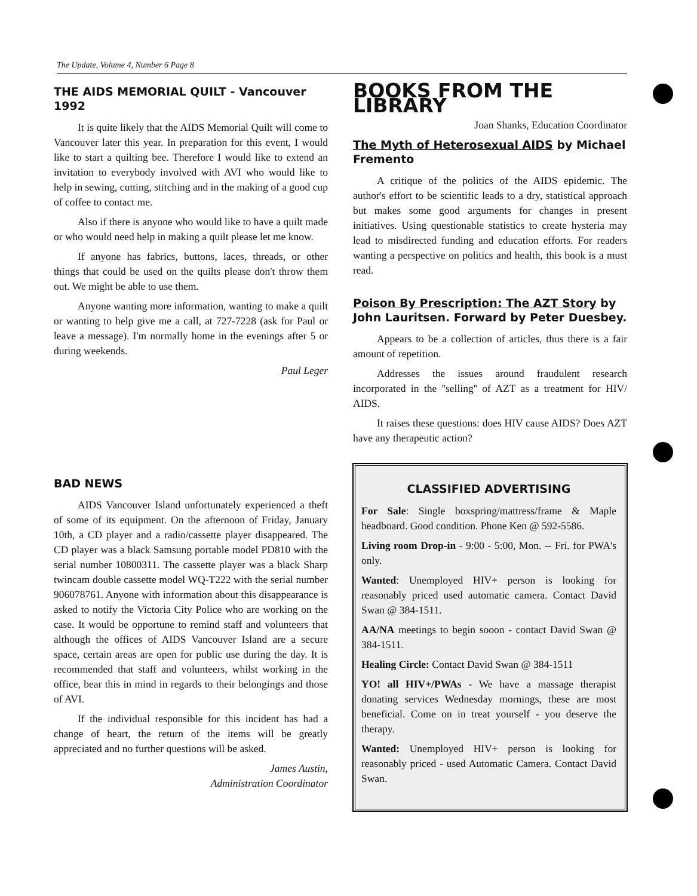The Update, Volume 4, Number 6 Page 8
THE AIDS MEMORIAL QUILT - Vancouver 1992
It is quite likely that the AIDS Memorial Quilt will come to Vancouver later this year. In preparation for this event, I would like to start a quilting bee. Therefore I would like to extend an invitation to everybody involved with AVI who would like to help in sewing, cutting, stitching and in the making of a good cup of coffee to contact me.
Also if there is anyone who would like to have a quilt made or who would need help in making a quilt please let me know.
If anyone has fabrics, buttons, laces, threads, or other things that could be used on the quilts please don't throw them out. We might be able to use them.
Anyone wanting more information, wanting to make a quilt or wanting to help give me a call, at 727-7228 (ask for Paul or leave a message). I'm normally home in the evenings after 5 or during weekends.
Paul Leger
BAD NEWS
AIDS Vancouver Island unfortunately experienced a theft of some of its equipment. On the afternoon of Friday, January 10th, a CD player and a radio/cassette player disappeared. The CD player was a black Samsung portable model PD810 with the serial number 10800311. The cassette player was a black Sharp twincam double cassette model WQ-T222 with the serial number 906078761. Anyone with information about this disappearance is asked to notify the Victoria City Police who are working on the case. It would be opportune to remind staff and volunteers that although the offices of AIDS Vancouver Island are a secure space, certain areas are open for public use during the day. It is recommended that staff and volunteers, whilst working in the office, bear this in mind in regards to their belongings and those of AVI.
If the individual responsible for this incident has had a change of heart, the return of the items will be greatly appreciated and no further questions will be asked.
James Austin,
Administration Coordinator
BOOKS FROM THE LIBRARY
Joan Shanks, Education Coordinator
The Myth of Heterosexual AIDS by Michael Fremento
A critique of the politics of the AIDS epidemic. The author's effort to be scientific leads to a dry, statistical approach but makes some good arguments for changes in present initiatives. Using questionable statistics to create hysteria may lead to misdirected funding and education efforts. For readers wanting a perspective on politics and health, this book is a must read.
Poison By Prescription: The AZT Story by John Lauritsen. Forward by Peter Duesbey.
Appears to be a collection of articles, thus there is a fair amount of repetition.
Addresses the issues around fraudulent research incorporated in the ''selling'' of AZT as a treatment for HIV/ AIDS.
It raises these questions: does HIV cause AIDS? Does AZT have any therapeutic action?
CLASSIFIED ADVERTISING
For Sale: Single boxspring/mattress/frame & Maple headboard. Good condition. Phone Ken @ 592-5586.
Living room Drop-in - 9:00 - 5:00, Mon. -- Fri. for PWA's only.
Wanted: Unemployed HIV+ person is looking for reasonably priced used automatic camera. Contact David Swan @ 384-1511.
AA/NA meetings to begin sooon - contact David Swan @ 384-1511.
Healing Circle: Contact David Swan @ 384-1511
YO! all HIV+/PWAs - We have a massage therapist donating services Wednesday mornings, these are most beneficial. Come on in treat yourself - you deserve the therapy.
Wanted: Unemployed HIV+ person is looking for reasonably priced - used Automatic Camera. Contact David Swan.